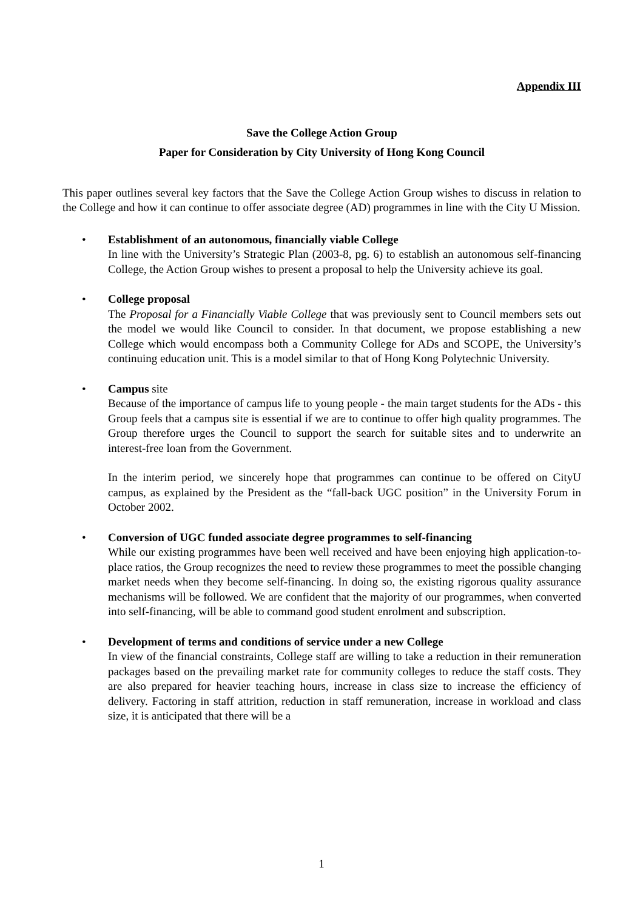Appendix III
Save the College Action Group
Paper for Consideration by City University of Hong Kong Council
This paper outlines several key factors that the Save the College Action Group wishes to discuss in relation to the College and how it can continue to offer associate degree (AD) programmes in line with the City U Mission.
• Establishment of an autonomous, financially viable College
In line with the University’s Strategic Plan (2003-8, pg. 6) to establish an autonomous self-financing College, the Action Group wishes to present a proposal to help the University achieve its goal.
• College proposal
The Proposal for a Financially Viable College that was previously sent to Council members sets out the model we would like Council to consider. In that document, we propose establishing a new College which would encompass both a Community College for ADs and SCOPE, the University’s continuing education unit. This is a model similar to that of Hong Kong Polytechnic University.
• Campus site
Because of the importance of campus life to young people - the main target students for the ADs - this Group feels that a campus site is essential if we are to continue to offer high quality programmes. The Group therefore urges the Council to support the search for suitable sites and to underwrite an interest-free loan from the Government.
In the interim period, we sincerely hope that programmes can continue to be offered on CityU campus, as explained by the President as the “fall-back UGC position” in the University Forum in October 2002.
• Conversion of UGC funded associate degree programmes to self-financing
While our existing programmes have been well received and have been enjoying high application-to-place ratios, the Group recognizes the need to review these programmes to meet the possible changing market needs when they become self-financing. In doing so, the existing rigorous quality assurance mechanisms will be followed. We are confident that the majority of our programmes, when converted into self-financing, will be able to command good student enrolment and subscription.
• Development of terms and conditions of service under a new College
In view of the financial constraints, College staff are willing to take a reduction in their remuneration packages based on the prevailing market rate for community colleges to reduce the staff costs. They are also prepared for heavier teaching hours, increase in class size to increase the efficiency of delivery. Factoring in staff attrition, reduction in staff remuneration, increase in workload and class size, it is anticipated that there will be a
1